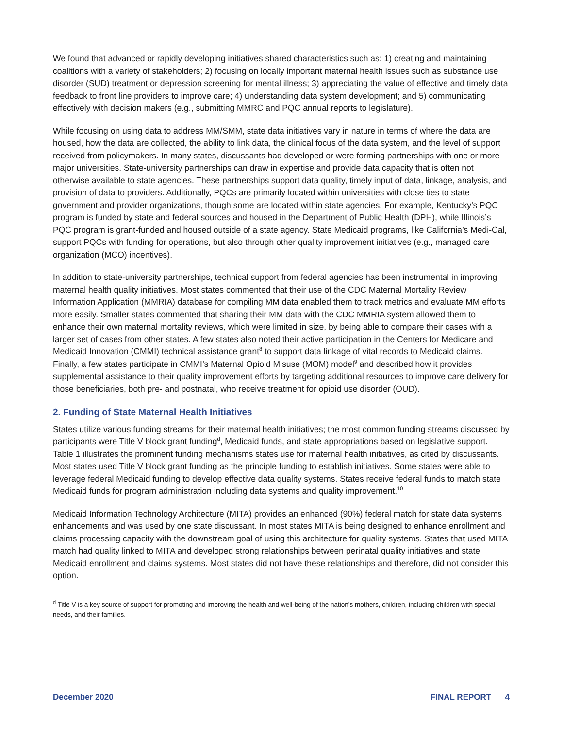We found that advanced or rapidly developing initiatives shared characteristics such as: 1) creating and maintaining coalitions with a variety of stakeholders; 2) focusing on locally important maternal health issues such as substance use disorder (SUD) treatment or depression screening for mental illness; 3) appreciating the value of effective and timely data feedback to front line providers to improve care; 4) understanding data system development; and 5) communicating effectively with decision makers (e.g., submitting MMRC and PQC annual reports to legislature).
While focusing on using data to address MM/SMM, state data initiatives vary in nature in terms of where the data are housed, how the data are collected, the ability to link data, the clinical focus of the data system, and the level of support received from policymakers. In many states, discussants had developed or were forming partnerships with one or more major universities. State-university partnerships can draw in expertise and provide data capacity that is often not otherwise available to state agencies. These partnerships support data quality, timely input of data, linkage, analysis, and provision of data to providers. Additionally, PQCs are primarily located within universities with close ties to state government and provider organizations, though some are located within state agencies. For example, Kentucky’s PQC program is funded by state and federal sources and housed in the Department of Public Health (DPH), while Illinois’s PQC program is grant-funded and housed outside of a state agency. State Medicaid programs, like California’s Medi-Cal, support PQCs with funding for operations, but also through other quality improvement initiatives (e.g., managed care organization (MCO) incentives).
In addition to state-university partnerships, technical support from federal agencies has been instrumental in improving maternal health quality initiatives. Most states commented that their use of the CDC Maternal Mortality Review Information Application (MMRIA) database for compiling MM data enabled them to track metrics and evaluate MM efforts more easily. Smaller states commented that sharing their MM data with the CDC MMRIA system allowed them to enhance their own maternal mortality reviews, which were limited in size, by being able to compare their cases with a larger set of cases from other states. A few states also noted their active participation in the Centers for Medicare and Medicaid Innovation (CMMI) technical assistance grant<sup>8</sup> to support data linkage of vital records to Medicaid claims. Finally, a few states participate in CMMI’s Maternal Opioid Misuse (MOM) model<sup>9</sup> and described how it provides supplemental assistance to their quality improvement efforts by targeting additional resources to improve care delivery for those beneficiaries, both pre- and postnatal, who receive treatment for opioid use disorder (OUD).
2. Funding of State Maternal Health Initiatives
States utilize various funding streams for their maternal health initiatives; the most common funding streams discussed by participants were Title V block grant funding<sup>d</sup>, Medicaid funds, and state appropriations based on legislative support. Table 1 illustrates the prominent funding mechanisms states use for maternal health initiatives, as cited by discussants. Most states used Title V block grant funding as the principle funding to establish initiatives. Some states were able to leverage federal Medicaid funding to develop effective data quality systems. States receive federal funds to match state Medicaid funds for program administration including data systems and quality improvement.<sup>10</sup>
Medicaid Information Technology Architecture (MITA) provides an enhanced (90%) federal match for state data systems enhancements and was used by one state discussant. In most states MITA is being designed to enhance enrollment and claims processing capacity with the downstream goal of using this architecture for quality systems. States that used MITA match had quality linked to MITA and developed strong relationships between perinatal quality initiatives and state Medicaid enrollment and claims systems. Most states did not have these relationships and therefore, did not consider this option.
<sup>d</sup> Title V is a key source of support for promoting and improving the health and well-being of the nation’s mothers, children, including children with special needs, and their families.
December 2020 FINAL REPORT 4